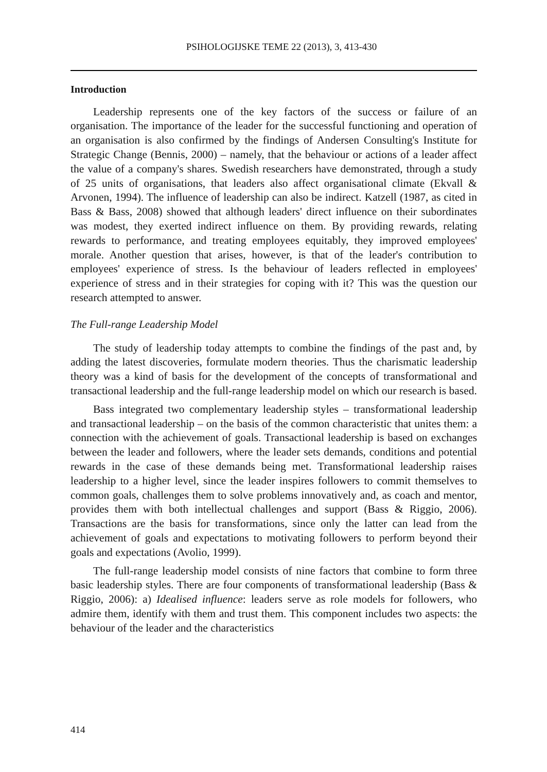PSIHOLOGIJSKE TEME 22 (2013), 3, 413-430
Introduction
Leadership represents one of the key factors of the success or failure of an organisation. The importance of the leader for the successful functioning and operation of an organisation is also confirmed by the findings of Andersen Consulting's Institute for Strategic Change (Bennis, 2000) – namely, that the behaviour or actions of a leader affect the value of a company's shares. Swedish researchers have demonstrated, through a study of 25 units of organisations, that leaders also affect organisational climate (Ekvall & Arvonen, 1994). The influence of leadership can also be indirect. Katzell (1987, as cited in Bass & Bass, 2008) showed that although leaders' direct influence on their subordinates was modest, they exerted indirect influence on them. By providing rewards, relating rewards to performance, and treating employees equitably, they improved employees' morale. Another question that arises, however, is that of the leader's contribution to employees' experience of stress. Is the behaviour of leaders reflected in employees' experience of stress and in their strategies for coping with it? This was the question our research attempted to answer.
The Full-range Leadership Model
The study of leadership today attempts to combine the findings of the past and, by adding the latest discoveries, formulate modern theories. Thus the charismatic leadership theory was a kind of basis for the development of the concepts of transformational and transactional leadership and the full-range leadership model on which our research is based.
Bass integrated two complementary leadership styles – transformational leadership and transactional leadership – on the basis of the common characteristic that unites them: a connection with the achievement of goals. Transactional leadership is based on exchanges between the leader and followers, where the leader sets demands, conditions and potential rewards in the case of these demands being met. Transformational leadership raises leadership to a higher level, since the leader inspires followers to commit themselves to common goals, challenges them to solve problems innovatively and, as coach and mentor, provides them with both intellectual challenges and support (Bass & Riggio, 2006). Transactions are the basis for transformations, since only the latter can lead from the achievement of goals and expectations to motivating followers to perform beyond their goals and expectations (Avolio, 1999).
The full-range leadership model consists of nine factors that combine to form three basic leadership styles. There are four components of transformational leadership (Bass & Riggio, 2006): a) Idealised influence: leaders serve as role models for followers, who admire them, identify with them and trust them. This component includes two aspects: the behaviour of the leader and the characteristics
414